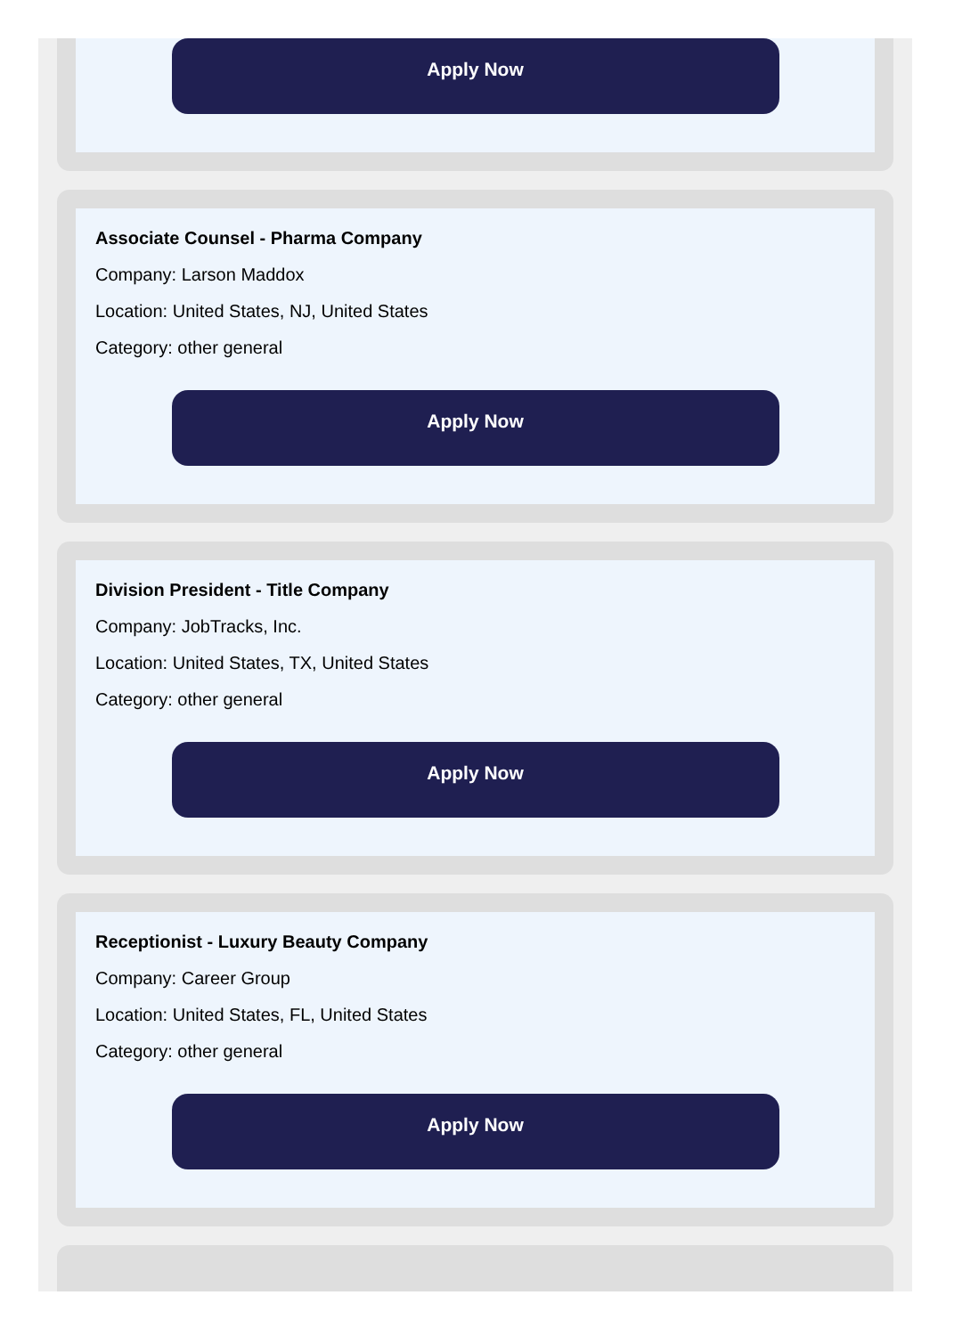Apply Now
Associate Counsel - Pharma Company
Company: Larson Maddox
Location: United States, NJ, United States
Category: other general
Apply Now
Division President - Title Company
Company: JobTracks, Inc.
Location: United States, TX, United States
Category: other general
Apply Now
Receptionist - Luxury Beauty Company
Company: Career Group
Location: United States, FL, United States
Category: other general
Apply Now